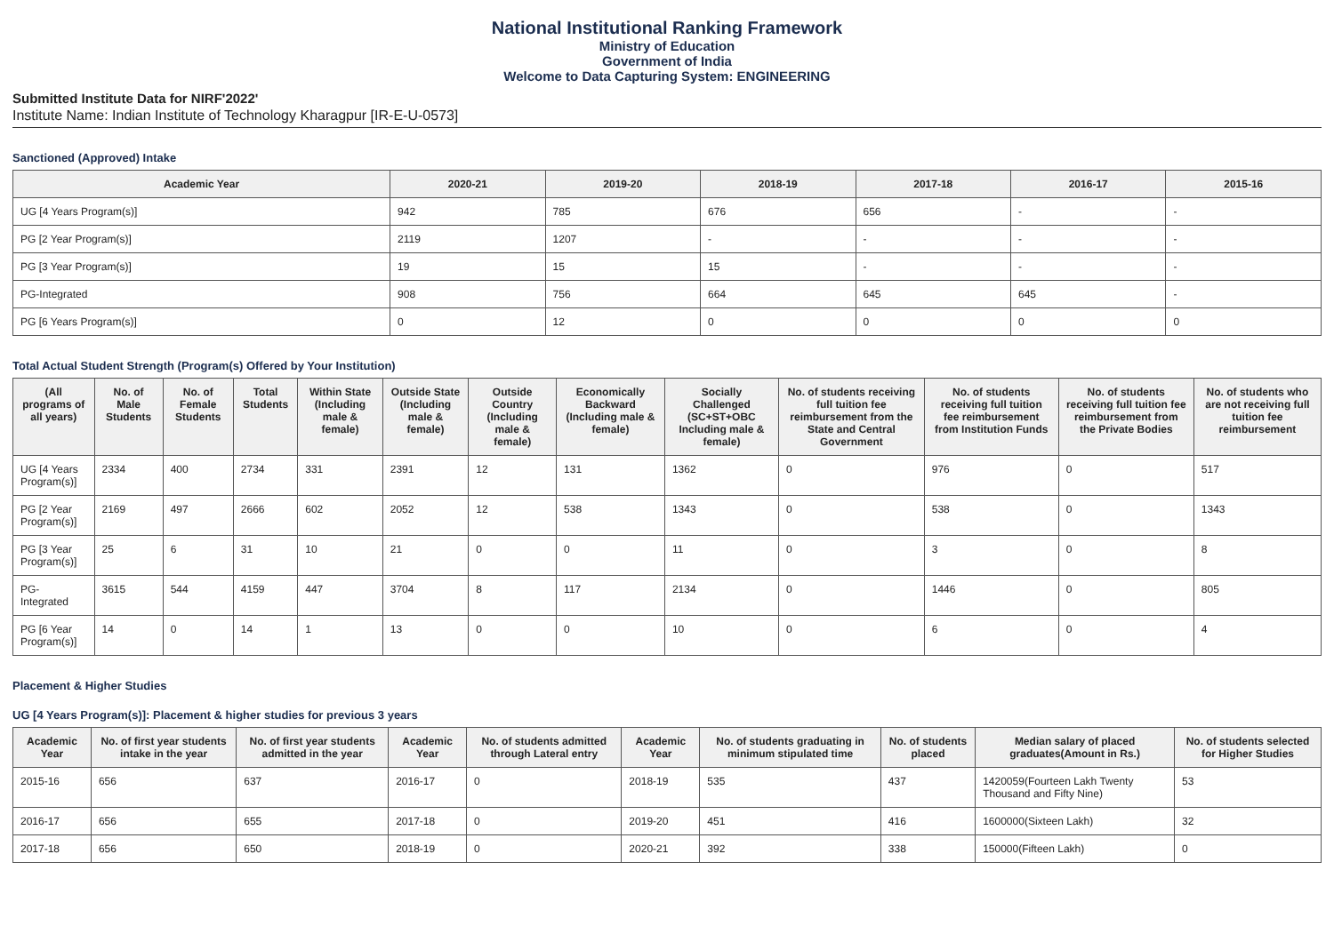National Institutional Ranking Framework
Ministry of Education
Government of India
Welcome to Data Capturing System: ENGINEERING
Submitted Institute Data for NIRF'2022'
Institute Name: Indian Institute of Technology Kharagpur [IR-E-U-0573]
Sanctioned (Approved) Intake
| Academic Year | 2020-21 | 2019-20 | 2018-19 | 2017-18 | 2016-17 | 2015-16 |
| --- | --- | --- | --- | --- | --- | --- |
| UG [4 Years Program(s)] | 942 | 785 | 676 | 656 | - | - |
| PG [2 Year Program(s)] | 2119 | 1207 | - | - | - | - |
| PG [3 Year Program(s)] | 19 | 15 | 15 | - | - | - |
| PG-Integrated | 908 | 756 | 664 | 645 | 645 | - |
| PG [6 Years Program(s)] | 0 | 12 | 0 | 0 | 0 | 0 |
Total Actual Student Strength (Program(s) Offered by Your Institution)
| (All programs of all years) | No. of Male Students | No. of Female Students | Total Students | Within State (Including male & female) | Outside State (Including male & female) | Outside Country (Including male & female) | Economically Backward (Including male & female) | Socially Challenged (SC+ST+OBC Including male & female) | No. of students receiving full tuition fee reimbursement from the State and Central Government | No. of students receiving full tuition fee reimbursement from Institution Funds | No. of students receiving full tuition fee reimbursement from the Private Bodies | No. of students who are not receiving full tuition fee reimbursement |
| --- | --- | --- | --- | --- | --- | --- | --- | --- | --- | --- | --- | --- |
| UG [4 Years Program(s)] | 2334 | 400 | 2734 | 331 | 2391 | 12 | 131 | 1362 | 0 | 976 | 0 | 517 |
| PG [2 Year Program(s)] | 2169 | 497 | 2666 | 602 | 2052 | 12 | 538 | 1343 | 0 | 538 | 0 | 1343 |
| PG [3 Year Program(s)] | 25 | 6 | 31 | 10 | 21 | 0 | 0 | 11 | 0 | 3 | 0 | 8 |
| PG-Integrated | 3615 | 544 | 4159 | 447 | 3704 | 8 | 117 | 2134 | 0 | 1446 | 0 | 805 |
| PG [6 Year Program(s)] | 14 | 0 | 14 | 1 | 13 | 0 | 0 | 10 | 0 | 6 | 0 | 4 |
Placement & Higher Studies
UG [4 Years Program(s)]: Placement & higher studies for previous 3 years
| Academic Year | No. of first year students intake in the year | No. of first year students admitted in the year | Academic Year | No. of students admitted through Lateral entry | Academic Year | No. of students graduating in minimum stipulated time | No. of students placed | Median salary of placed graduates(Amount in Rs.) | No. of students selected for Higher Studies |
| --- | --- | --- | --- | --- | --- | --- | --- | --- | --- |
| 2015-16 | 656 | 637 | 2016-17 | 0 | 2018-19 | 535 | 437 | 1420059(Fourteen Lakh Twenty Thousand and Fifty Nine) | 53 |
| 2016-17 | 656 | 655 | 2017-18 | 0 | 2019-20 | 451 | 416 | 1600000(Sixteen Lakh) | 32 |
| 2017-18 | 656 | 650 | 2018-19 | 0 | 2020-21 | 392 | 338 | 150000(Fifteen Lakh) | 0 |